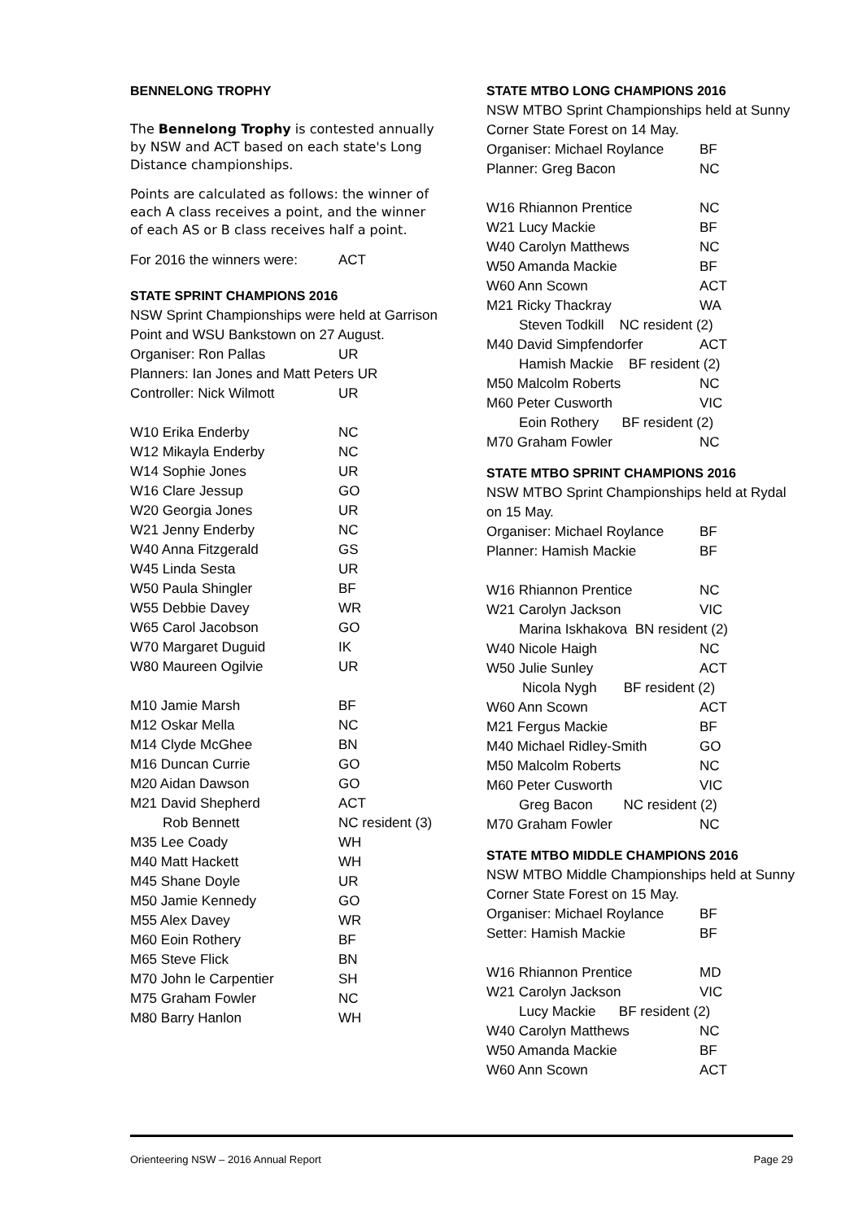BENNELONG TROPHY
The Bennelong Trophy is contested annually by NSW and ACT based on each state's Long Distance championships.
Points are calculated as follows: the winner of each A class receives a point, and the winner of each AS or B class receives half a point.
| For 2016 the winners were: | ACT |
STATE SPRINT CHAMPIONS 2016
NSW Sprint Championships were held at Garrison Point and WSU Bankstown on 27 August.
| Organiser: Ron Pallas | UR |
| Planners: Ian Jones and Matt Peters UR | |
| Controller: Nick Wilmott | UR |
| W10 Erika Enderby | NC |
| W12 Mikayla Enderby | NC |
| W14 Sophie Jones | UR |
| W16 Clare Jessup | GO |
| W20 Georgia Jones | UR |
| W21 Jenny Enderby | NC |
| W40 Anna Fitzgerald | GS |
| W45 Linda Sesta | UR |
| W50 Paula Shingler | BF |
| W55 Debbie Davey | WR |
| W65 Carol Jacobson | GO |
| W70 Margaret Duguid | IK |
| W80 Maureen Ogilvie | UR |
| M10 Jamie Marsh | BF |
| M12 Oskar Mella | NC |
| M14 Clyde McGhee | BN |
| M16 Duncan Currie | GO |
| M20 Aidan Dawson | GO |
| M21 David Shepherd | ACT |
| Rob Bennett | NC resident (3) |
| M35 Lee Coady | WH |
| M40 Matt Hackett | WH |
| M45 Shane Doyle | UR |
| M50 Jamie Kennedy | GO |
| M55 Alex Davey | WR |
| M60 Eoin Rothery | BF |
| M65 Steve Flick | BN |
| M70 John le Carpentier | SH |
| M75 Graham Fowler | NC |
| M80 Barry Hanlon | WH |
STATE MTBO LONG CHAMPIONS 2016
NSW MTBO Sprint Championships held at Sunny Corner State Forest on 14 May.
| Organiser: Michael Roylance | BF |
| Planner: Greg Bacon | NC |
| W16 Rhiannon Prentice | NC |
| W21 Lucy Mackie | BF |
| W40 Carolyn Matthews | NC |
| W50 Amanda Mackie | BF |
| W60 Ann Scown | ACT |
| M21 Ricky Thackray | WA |
| Steven Todkill NC resident (2) | |
| M40 David Simpfendorfer | ACT |
| Hamish Mackie BF resident (2) | |
| M50 Malcolm Roberts | NC |
| M60 Peter Cusworth | VIC |
| Eoin Rothery BF resident (2) | |
| M70 Graham Fowler | NC |
STATE MTBO SPRINT CHAMPIONS 2016
NSW MTBO Sprint Championships held at Rydal on 15 May.
| Organiser: Michael Roylance | BF |
| Planner: Hamish Mackie | BF |
| W16 Rhiannon Prentice | NC |
| W21 Carolyn Jackson | VIC |
| Marina Iskhakova BN resident (2) | |
| W40 Nicole Haigh | NC |
| W50 Julie Sunley | ACT |
| Nicola Nygh BF resident (2) | |
| W60 Ann Scown | ACT |
| M21 Fergus Mackie | BF |
| M40 Michael Ridley-Smith | GO |
| M50 Malcolm Roberts | NC |
| M60 Peter Cusworth | VIC |
| Greg Bacon NC resident (2) | |
| M70 Graham Fowler | NC |
STATE MTBO MIDDLE CHAMPIONS 2016
NSW MTBO Middle Championships held at Sunny Corner State Forest on 15 May.
| Organiser: Michael Roylance | BF |
| Setter: Hamish Mackie | BF |
| W16 Rhiannon Prentice | MD |
| W21 Carolyn Jackson | VIC |
| Lucy Mackie BF resident (2) | |
| W40 Carolyn Matthews | NC |
| W50 Amanda Mackie | BF |
| W60 Ann Scown | ACT |
Orienteering NSW – 2016 Annual Report Page 29